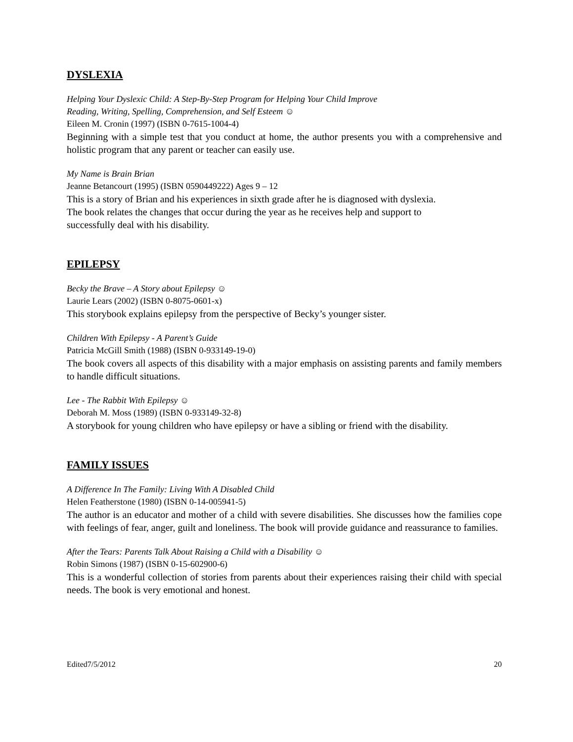DYSLEXIA
Helping Your Dyslexic Child: A Step-By-Step Program for Helping Your Child Improve
Reading, Writing, Spelling, Comprehension, and Self Esteem ☺
Eileen M. Cronin (1997) (ISBN 0-7615-1004-4)
Beginning with a simple test that you conduct at home, the author presents you with a comprehensive and holistic program that any parent or teacher can easily use.
My Name is Brain Brian
Jeanne Betancourt (1995) (ISBN 0590449222) Ages 9 – 12
This is a story of Brian and his experiences in sixth grade after he is diagnosed with dyslexia.
The book relates the changes that occur during the year as he receives help and support to
successfully deal with his disability.
EPILEPSY
Becky the Brave – A Story about Epilepsy ☺
Laurie Lears (2002) (ISBN 0-8075-0601-x)
This storybook explains epilepsy from the perspective of Becky’s younger sister.
Children With Epilepsy - A Parent’s Guide
Patricia McGill Smith (1988) (ISBN 0-933149-19-0)
The book covers all aspects of this disability with a major emphasis on assisting parents and family members to handle difficult situations.
Lee - The Rabbit With Epilepsy ☺
Deborah M. Moss (1989) (ISBN 0-933149-32-8)
A storybook for young children who have epilepsy or have a sibling or friend with the disability.
FAMILY ISSUES
A Difference In The Family: Living With A Disabled Child
Helen Featherstone (1980) (ISBN 0-14-005941-5)
The author is an educator and mother of a child with severe disabilities. She discusses how the families cope with feelings of fear, anger, guilt and loneliness. The book will provide guidance and reassurance to families.
After the Tears: Parents Talk About Raising a Child with a Disability ☺
Robin Simons (1987) (ISBN 0-15-602900-6)
This is a wonderful collection of stories from parents about their experiences raising their child with special needs. The book is very emotional and honest.
Edited7/5/2012 20